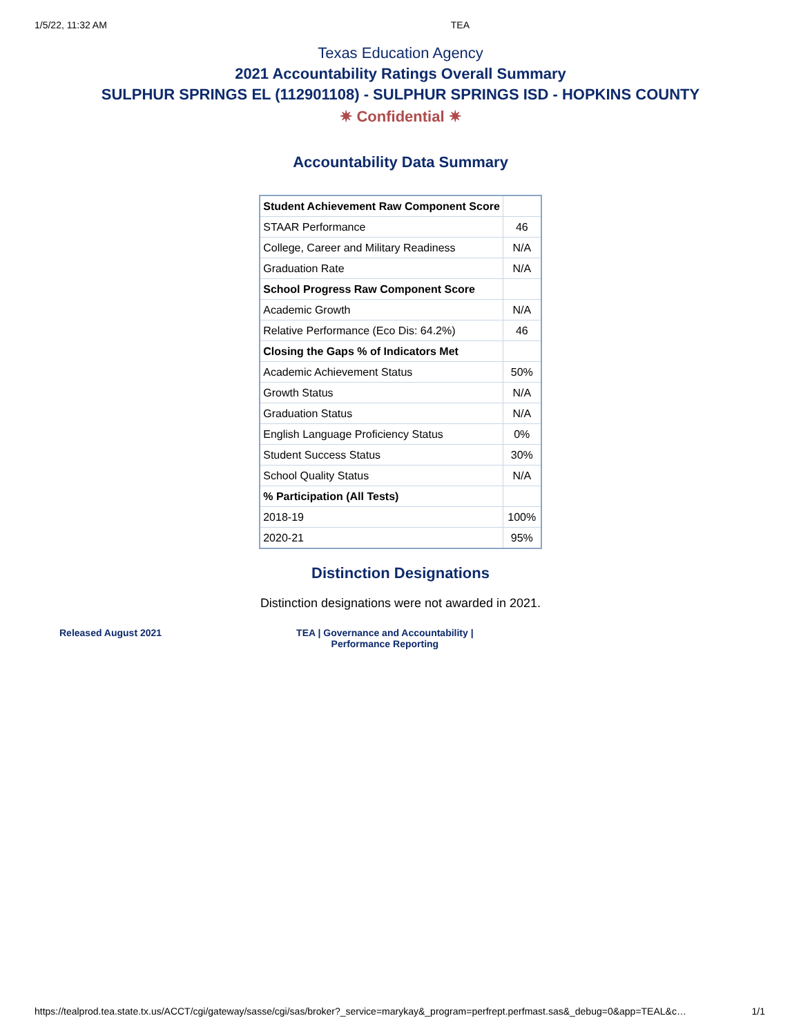1/5/22, 11:32 AM TEA
Texas Education Agency
2021 Accountability Ratings Overall Summary
SULPHUR SPRINGS EL (112901108) - SULPHUR SPRINGS ISD - HOPKINS COUNTY
✷ Confidential ✷
Accountability Data Summary
| Student Achievement Raw Component Score | |
| STAAR Performance | 46 |
| College, Career and Military Readiness | N/A |
| Graduation Rate | N/A |
| School Progress Raw Component Score | |
| Academic Growth | N/A |
| Relative Performance (Eco Dis: 64.2%) | 46 |
| Closing the Gaps % of Indicators Met | |
| Academic Achievement Status | 50% |
| Growth Status | N/A |
| Graduation Status | N/A |
| English Language Proficiency Status | 0% |
| Student Success Status | 30% |
| School Quality Status | N/A |
| % Participation (All Tests) | |
| 2018-19 | 100% |
| 2020-21 | 95% |
Distinction Designations
Distinction designations were not awarded in 2021.
Released August 2021 TEA | Governance and Accountability |
Performance Reporting
https://tealprod.tea.state.tx.us/ACCT/cgi/gateway/sasse/cgi/sas/broker?_service=marykay&_program=perfrept.perfmast.sas&_debug=0&app=TEAL&c… 1/1